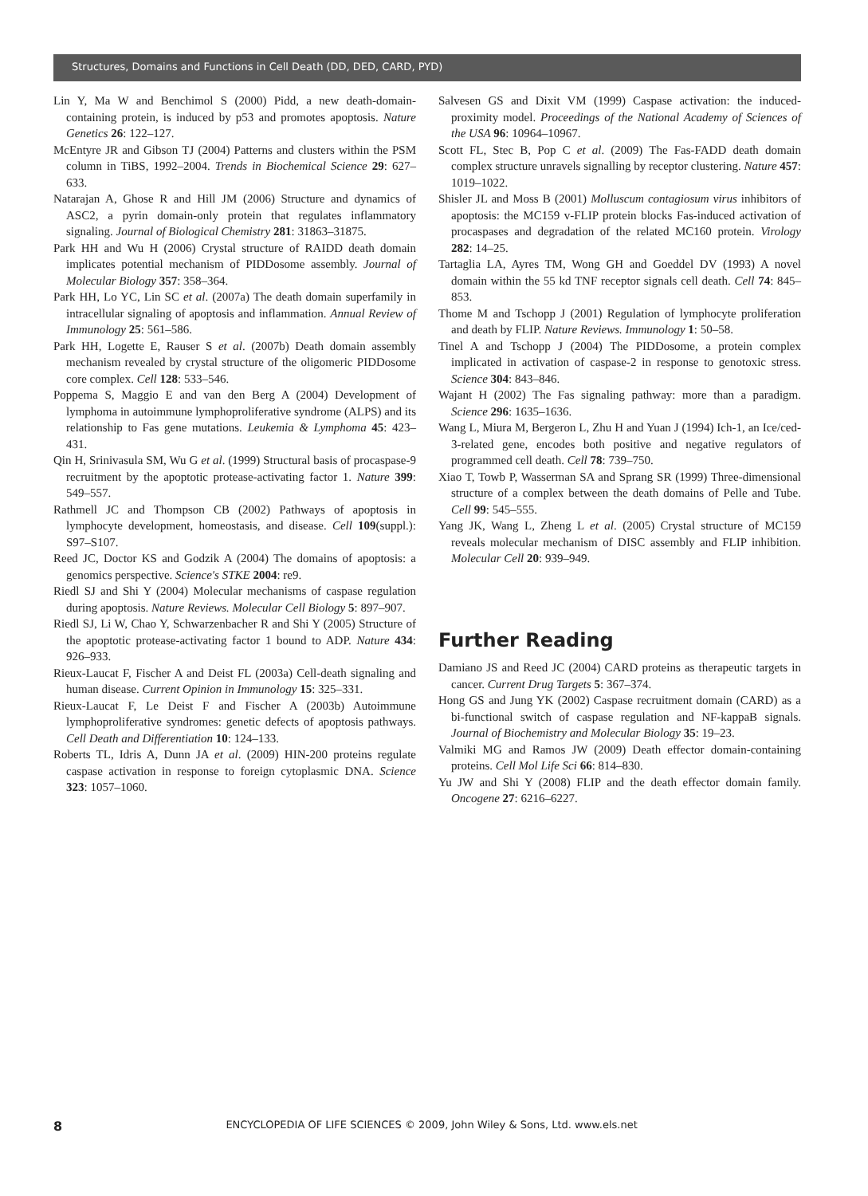Structures, Domains and Functions in Cell Death (DD, DED, CARD, PYD)
Lin Y, Ma W and Benchimol S (2000) Pidd, a new death-domain-containing protein, is induced by p53 and promotes apoptosis. Nature Genetics 26: 122–127.
McEntyre JR and Gibson TJ (2004) Patterns and clusters within the PSM column in TiBS, 1992–2004. Trends in Biochemical Science 29: 627–633.
Natarajan A, Ghose R and Hill JM (2006) Structure and dynamics of ASC2, a pyrin domain-only protein that regulates inflammatory signaling. Journal of Biological Chemistry 281: 31863–31875.
Park HH and Wu H (2006) Crystal structure of RAIDD death domain implicates potential mechanism of PIDDosome assembly. Journal of Molecular Biology 357: 358–364.
Park HH, Lo YC, Lin SC et al. (2007a) The death domain superfamily in intracellular signaling of apoptosis and inflammation. Annual Review of Immunology 25: 561–586.
Park HH, Logette E, Rauser S et al. (2007b) Death domain assembly mechanism revealed by crystal structure of the oligomeric PIDDosome core complex. Cell 128: 533–546.
Poppema S, Maggio E and van den Berg A (2004) Development of lymphoma in autoimmune lymphoproliferative syndrome (ALPS) and its relationship to Fas gene mutations. Leukemia & Lymphoma 45: 423–431.
Qin H, Srinivasula SM, Wu G et al. (1999) Structural basis of procaspase-9 recruitment by the apoptotic protease-activating factor 1. Nature 399: 549–557.
Rathmell JC and Thompson CB (2002) Pathways of apoptosis in lymphocyte development, homeostasis, and disease. Cell 109(suppl.): S97–S107.
Reed JC, Doctor KS and Godzik A (2004) The domains of apoptosis: a genomics perspective. Science's STKE 2004: re9.
Riedl SJ and Shi Y (2004) Molecular mechanisms of caspase regulation during apoptosis. Nature Reviews. Molecular Cell Biology 5: 897–907.
Riedl SJ, Li W, Chao Y, Schwarzenbacher R and Shi Y (2005) Structure of the apoptotic protease-activating factor 1 bound to ADP. Nature 434: 926–933.
Rieux-Laucat F, Fischer A and Deist FL (2003a) Cell-death signaling and human disease. Current Opinion in Immunology 15: 325–331.
Rieux-Laucat F, Le Deist F and Fischer A (2003b) Autoimmune lymphoproliferative syndromes: genetic defects of apoptosis pathways. Cell Death and Differentiation 10: 124–133.
Roberts TL, Idris A, Dunn JA et al. (2009) HIN-200 proteins regulate caspase activation in response to foreign cytoplasmic DNA. Science 323: 1057–1060.
Salvesen GS and Dixit VM (1999) Caspase activation: the induced-proximity model. Proceedings of the National Academy of Sciences of the USA 96: 10964–10967.
Scott FL, Stec B, Pop C et al. (2009) The Fas-FADD death domain complex structure unravels signalling by receptor clustering. Nature 457: 1019–1022.
Shisler JL and Moss B (2001) Molluscum contagiosum virus inhibitors of apoptosis: the MC159 v-FLIP protein blocks Fas-induced activation of procaspases and degradation of the related MC160 protein. Virology 282: 14–25.
Tartaglia LA, Ayres TM, Wong GH and Goeddel DV (1993) A novel domain within the 55 kd TNF receptor signals cell death. Cell 74: 845–853.
Thome M and Tschopp J (2001) Regulation of lymphocyte proliferation and death by FLIP. Nature Reviews. Immunology 1: 50–58.
Tinel A and Tschopp J (2004) The PIDDosome, a protein complex implicated in activation of caspase-2 in response to genotoxic stress. Science 304: 843–846.
Wajant H (2002) The Fas signaling pathway: more than a paradigm. Science 296: 1635–1636.
Wang L, Miura M, Bergeron L, Zhu H and Yuan J (1994) Ich-1, an Ice/ced-3-related gene, encodes both positive and negative regulators of programmed cell death. Cell 78: 739–750.
Xiao T, Towb P, Wasserman SA and Sprang SR (1999) Three-dimensional structure of a complex between the death domains of Pelle and Tube. Cell 99: 545–555.
Yang JK, Wang L, Zheng L et al. (2005) Crystal structure of MC159 reveals molecular mechanism of DISC assembly and FLIP inhibition. Molecular Cell 20: 939–949.
Further Reading
Damiano JS and Reed JC (2004) CARD proteins as therapeutic targets in cancer. Current Drug Targets 5: 367–374.
Hong GS and Jung YK (2002) Caspase recruitment domain (CARD) as a bi-functional switch of caspase regulation and NF-kappaB signals. Journal of Biochemistry and Molecular Biology 35: 19–23.
Valmiki MG and Ramos JW (2009) Death effector domain-containing proteins. Cell Mol Life Sci 66: 814–830.
Yu JW and Shi Y (2008) FLIP and the death effector domain family. Oncogene 27: 6216–6227.
8
ENCYCLOPEDIA OF LIFE SCIENCES © 2009, John Wiley & Sons, Ltd. www.els.net